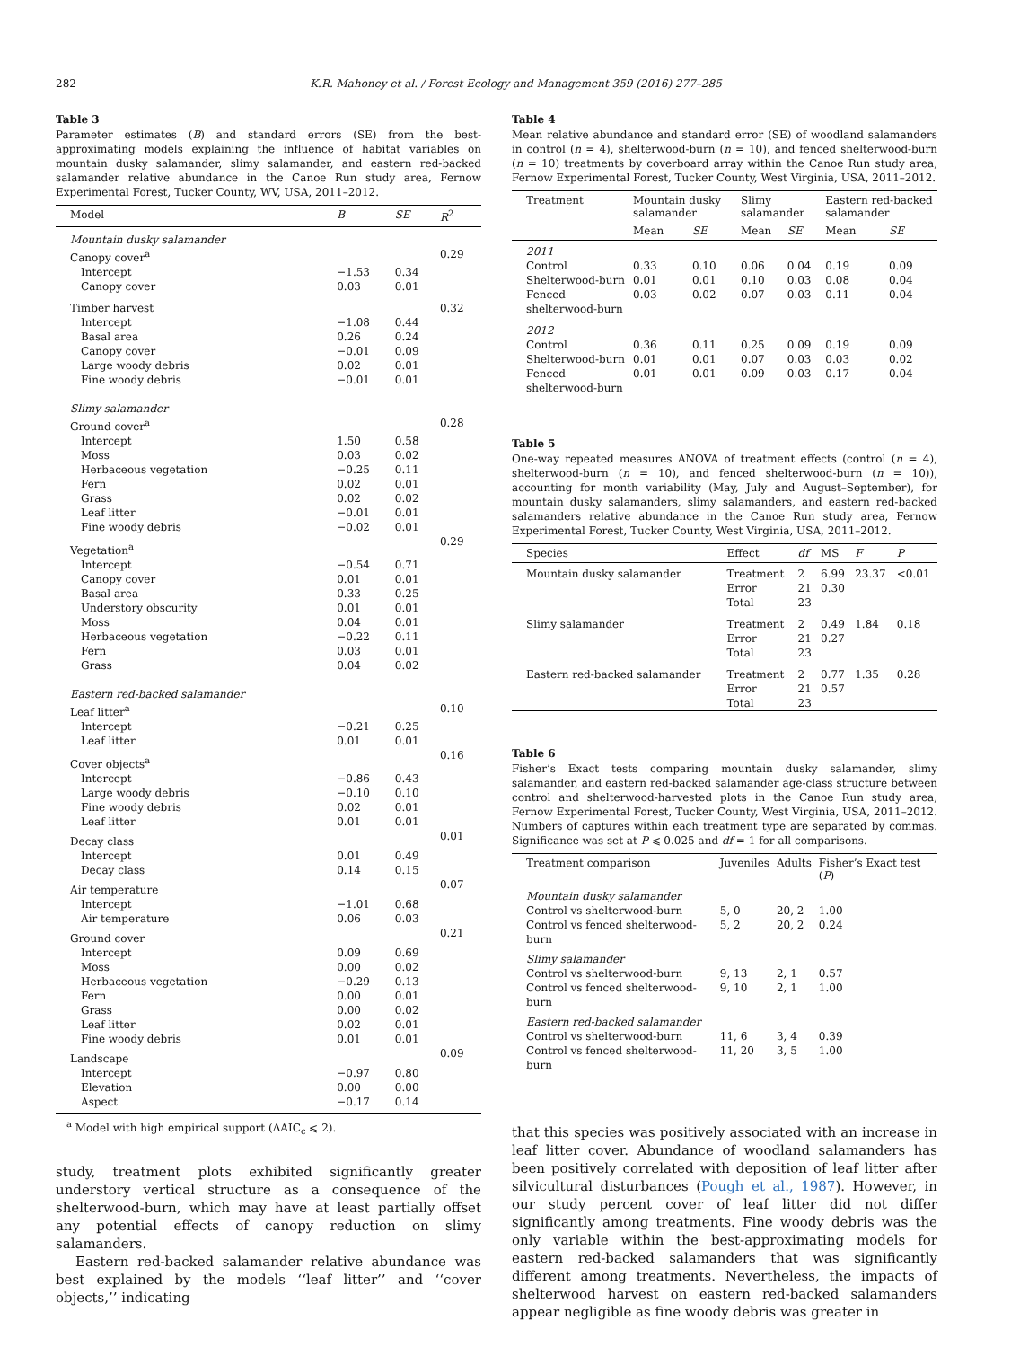282 K.R. Mahoney et al. / Forest Ecology and Management 359 (2016) 277–285
Table 3
Parameter estimates (B) and standard errors (SE) from the best-approximating models explaining the influence of habitat variables on mountain dusky salamander, slimy salamander, and eastern red-backed salamander relative abundance in the Canoe Run study area, Fernow Experimental Forest, Tucker County, WV, USA, 2011–2012.
| Model | B | SE | R<sup>2</sup> |
| --- | --- | --- | --- |
| Mountain dusky salamander | | | |
| Canopy cover<sup>a</sup> | | | 0.29 |
| Intercept | −1.53 | 0.34 | |
| Canopy cover | 0.03 | 0.01 | |
| Timber harvest | | | 0.32 |
| Intercept | −1.08 | 0.44 | |
| Basal area | 0.26 | 0.24 | |
| Canopy cover | −0.01 | 0.09 | |
| Large woody debris | 0.02 | 0.01 | |
| Fine woody debris | −0.01 | 0.01 | |
| Slimy salamander | | | |
| Ground cover<sup>a</sup> | | | 0.28 |
| Intercept | 1.50 | 0.58 | |
| Moss | 0.03 | 0.02 | |
| Herbaceous vegetation | −0.25 | 0.11 | |
| Fern | 0.02 | 0.01 | |
| Grass | 0.02 | 0.02 | |
| Leaf litter | −0.01 | 0.01 | |
| Fine woody debris | −0.02 | 0.01 | |
| Vegetation<sup>a</sup> | | | 0.29 |
| Intercept | −0.54 | 0.71 | |
| Canopy cover | 0.01 | 0.01 | |
| Basal area | 0.33 | 0.25 | |
| Understory obscurity | 0.01 | 0.01 | |
| Moss | 0.04 | 0.01 | |
| Herbaceous vegetation | −0.22 | 0.11 | |
| Fern | 0.03 | 0.01 | |
| Grass | 0.04 | 0.02 | |
| Eastern red-backed salamander | | | |
| Leaf litter<sup>a</sup> | | | 0.10 |
| Intercept | −0.21 | 0.25 | |
| Leaf litter | 0.01 | 0.01 | |
| Cover objects<sup>a</sup> | | | 0.16 |
| Intercept | −0.86 | 0.43 | |
| Large woody debris | −0.10 | 0.10 | |
| Fine woody debris | 0.02 | 0.01 | |
| Leaf litter | 0.01 | 0.01 | |
| Decay class | | | 0.01 |
| Intercept | 0.01 | 0.49 | |
| Decay class | 0.14 | 0.15 | |
| Air temperature | | | 0.07 |
| Intercept | −1.01 | 0.68 | |
| Air temperature | 0.06 | 0.03 | |
| Ground cover | | | 0.21 |
| Intercept | 0.09 | 0.69 | |
| Moss | 0.00 | 0.02 | |
| Herbaceous vegetation | −0.29 | 0.13 | |
| Fern | 0.00 | 0.01 | |
| Grass | 0.00 | 0.02 | |
| Leaf litter | 0.02 | 0.01 | |
| Fine woody debris | 0.01 | 0.01 | |
| Landscape | | | 0.09 |
| Intercept | −0.97 | 0.80 | |
| Elevation | 0.00 | 0.00 | |
| Aspect | −0.17 | 0.14 | |
<sup>a</sup> Model with high empirical support (ΔAIC<sub>c</sub> ⩽ 2).
study, treatment plots exhibited significantly greater understory vertical structure as a consequence of the shelterwood-burn, which may have at least partially offset any potential effects of canopy reduction on slimy salamanders.
Eastern red-backed salamander relative abundance was best explained by the models ‘‘leaf litter’’ and ‘‘cover objects,’’ indicating
Table 4
Mean relative abundance and standard error (SE) of woodland salamanders in control (n = 4), shelterwood-burn (n = 10), and fenced shelterwood-burn (n = 10) treatments by coverboard array within the Canoe Run study area, Fernow Experimental Forest, Tucker County, West Virginia, USA, 2011–2012.
| Treatment | Mountain dusky salamander | | Slimy salamander | | Eastern red-backed salamander | |
| --- | --- | --- | --- | --- | --- | --- |
| | Mean | SE | Mean | SE | Mean | SE |
| 2011 | | | | | | |
| Control | 0.33 | 0.10 | 0.06 | 0.04 | 0.19 | 0.09 |
| Shelterwood-burn | 0.01 | 0.01 | 0.10 | 0.03 | 0.08 | 0.04 |
| Fenced shelterwood-burn | 0.03 | 0.02 | 0.07 | 0.03 | 0.11 | 0.04 |
| 2012 | | | | | | |
| Control | 0.36 | 0.11 | 0.25 | 0.09 | 0.19 | 0.09 |
| Shelterwood-burn | 0.01 | 0.01 | 0.07 | 0.03 | 0.03 | 0.02 |
| Fenced shelterwood-burn | 0.01 | 0.01 | 0.09 | 0.03 | 0.17 | 0.04 |
Table 5
One-way repeated measures ANOVA of treatment effects (control (n = 4), shelterwood-burn (n = 10), and fenced shelterwood-burn (n = 10)), accounting for month variability (May, July and August–September), for mountain dusky salamanders, slimy salamanders, and eastern red-backed salamanders relative abundance in the Canoe Run study area, Fernow Experimental Forest, Tucker County, West Virginia, USA, 2011–2012.
| Species | Effect | df | MS | F | P |
| --- | --- | --- | --- | --- | --- |
| Mountain dusky salamander | Treatment Error Total | 2 21 23 | 6.99 0.30 | 23.37 | <0.01 |
| Slimy salamander | Treatment Error Total | 2 21 23 | 0.49 0.27 | 1.84 | 0.18 |
| Eastern red-backed salamander | Treatment Error Total | 2 21 23 | 0.77 0.57 | 1.35 | 0.28 |
Table 6
Fisher’s Exact tests comparing mountain dusky salamander, slimy salamander, and eastern red-backed salamander age-class structure between control and shelterwood-harvested plots in the Canoe Run study area, Fernow Experimental Forest, Tucker County, West Virginia, USA, 2011–2012. Numbers of captures within each treatment type are separated by commas. Significance was set at P ⩽ 0.025 and df = 1 for all comparisons.
| Treatment comparison | Juveniles | Adults | Fisher’s Exact test ( P ) |
| --- | --- | --- | --- |
| Mountain dusky salamander | | | |
| Control vs shelterwood-burn | 5, 0 | 20, 2 | 1.00 |
| Control vs fenced shelterwood-burn | 5, 2 | 20, 2 | 0.24 |
| Slimy salamander | | | |
| Control vs shelterwood-burn | 9, 13 | 2, 1 | 0.57 |
| Control vs fenced shelterwood-burn | 9, 10 | 2, 1 | 1.00 |
| Eastern red-backed salamander | | | |
| Control vs shelterwood-burn | 11, 6 | 3, 4 | 0.39 |
| Control vs fenced shelterwood-burn | 11, 20 | 3, 5 | 1.00 |
that this species was positively associated with an increase in leaf litter cover. Abundance of woodland salamanders has been positively correlated with deposition of leaf litter after silvicultural disturbances (Pough et al., 1987). However, in our study percent cover of leaf litter did not differ significantly among treatments. Fine woody debris was the only variable within the best-approximating models for eastern red-backed salamanders that was significantly different among treatments. Nevertheless, the impacts of shelterwood harvest on eastern red-backed salamanders appear negligible as fine woody debris was greater in